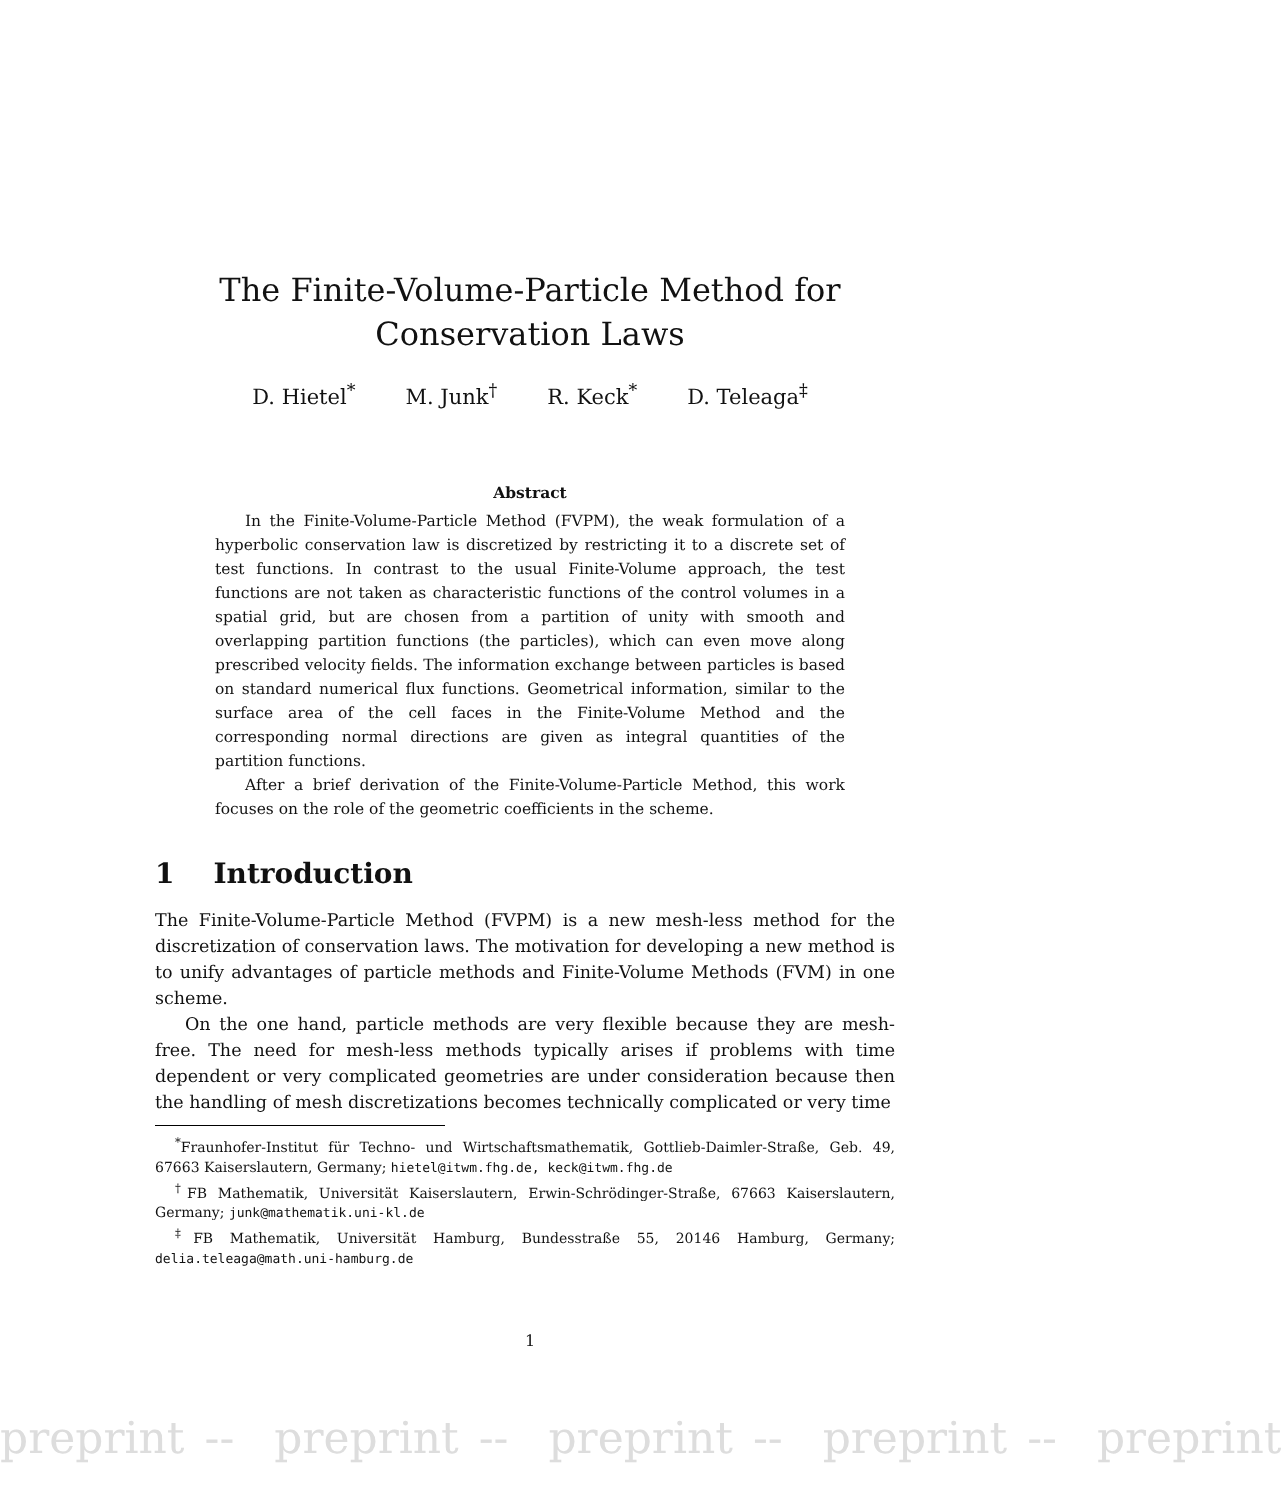The Finite-Volume-Particle Method for
Conservation Laws
D. Hietel<sup>*</sup> M. Junk<sup>†</sup> R. Keck<sup>*</sup> D. Teleaga<sup>‡</sup>
Abstract
In the Finite-Volume-Particle Method (FVPM), the weak formulation of a hyperbolic conservation law is discretized by restricting it to a discrete set of test functions. In contrast to the usual Finite-Volume approach, the test functions are not taken as characteristic functions of the control volumes in a spatial grid, but are chosen from a partition of unity with smooth and overlapping partition functions (the particles), which can even move along prescribed velocity fields. The information exchange between particles is based on standard numerical flux functions. Geometrical information, similar to the surface area of the cell faces in the Finite-Volume Method and the corresponding normal directions are given as integral quantities of the partition functions.
After a brief derivation of the Finite-Volume-Particle Method, this work focuses on the role of the geometric coefficients in the scheme.
1 Introduction
The Finite-Volume-Particle Method (FVPM) is a new mesh-less method for the discretization of conservation laws. The motivation for developing a new method is to unify advantages of particle methods and Finite-Volume Methods (FVM) in one scheme.
On the one hand, particle methods are very flexible because they are mesh-free. The need for mesh-less methods typically arises if problems with time dependent or very complicated geometries are under consideration because then the handling of mesh discretizations becomes technically complicated or very time
<sup>*</sup> Fraunhofer-Institut für Techno- und Wirtschaftsmathematik, Gottlieb-Daimler-Straße, Geb. 49, 67663 Kaiserslautern, Germany; hietel@itwm.fhg.de, keck@itwm.fhg.de
<sup>†</sup> FB Mathematik, Universität Kaiserslautern, Erwin-Schrödinger-Straße, 67663 Kaiserslautern, Germany; junk@mathematik.uni-kl.de
<sup>‡</sup> FB Mathematik, Universität Hamburg, Bundesstraße 55, 20146 Hamburg, Germany; delia.teleaga@math.uni-hamburg.de
1
preprint -- preprint -- preprint -- preprint -- preprint